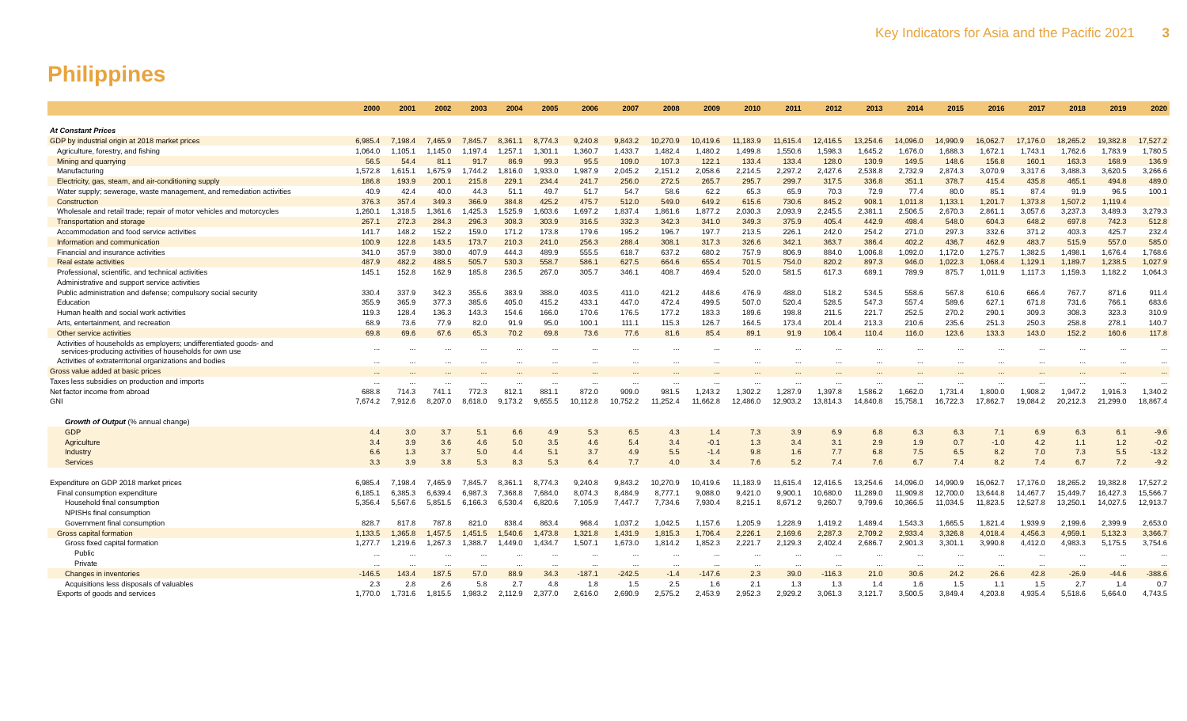Key Indicators for Asia and the Pacific 2021 3
Philippines
| | 2000 | 2001 | 2002 | 2003 | 2004 | 2005 | 2006 | 2007 | 2008 | 2009 | 2010 | 2011 | 2012 | 2013 | 2014 | 2015 | 2016 | 2017 | 2018 | 2019 | 2020 |
| --- | --- | --- | --- | --- | --- | --- | --- | --- | --- | --- | --- | --- | --- | --- | --- | --- | --- | --- | --- | --- | --- |
| At Constant Prices | | | | | | | | | | | | | | | | | | | | | |
| GDP by industrial origin at 2018 market prices | 6,985.4 | 7,198.4 | 7,465.9 | 7,845.7 | 8,361.1 | 8,774.3 | 9,240.8 | 9,843.2 | 10,270.9 | 10,419.6 | 11,183.9 | 11,615.4 | 12,416.5 | 13,254.6 | 14,096.0 | 14,990.9 | 16,062.7 | 17,176.0 | 18,265.2 | 19,382.8 | 17,527.2 |
| Agriculture, forestry, and fishing | 1,064.0 | 1,105.1 | 1,145.0 | 1,197.4 | 1,257.1 | 1,301.1 | 1,360.7 | 1,433.7 | 1,482.4 | 1,480.2 | 1,499.8 | 1,550.6 | 1,598.3 | 1,645.2 | 1,676.0 | 1,688.3 | 1,672.1 | 1,743.1 | 1,762.6 | 1,783.9 | 1,780.5 |
| Mining and quarrying | 56.5 | 54.4 | 81.1 | 91.7 | 86.9 | 99.3 | 95.5 | 109.0 | 107.3 | 122.1 | 133.4 | 133.4 | 128.0 | 130.9 | 149.5 | 148.6 | 156.8 | 160.1 | 163.3 | 168.9 | 136.9 |
| Manufacturing | 1,572.8 | 1,615.1 | 1,675.9 | 1,744.2 | 1,816.0 | 1,933.0 | 1,987.9 | 2,045.2 | 2,151.2 | 2,058.6 | 2,214.5 | 2,297.2 | 2,427.6 | 2,538.8 | 2,732.9 | 2,874.3 | 3,070.9 | 3,317.6 | 3,488.3 | 3,620.5 | 3,266.6 |
| Electricity, gas, steam, and air-conditioning supply | 186.8 | 193.9 | 200.1 | 215.8 | 229.1 | 234.4 | 241.7 | 256.0 | 272.5 | 265.7 | 295.7 | 299.7 | 317.5 | 336.8 | 351.1 | 378.7 | 415.4 | 435.8 | 465.1 | 494.8 | 489.0 |
| Water supply; sewerage, waste management, and remediation activities | 40.9 | 42.4 | 40.0 | 44.3 | 51.1 | 49.7 | 51.7 | 54.7 | 58.6 | 62.2 | 65.3 | 65.9 | 70.3 | 72.9 | 77.4 | 80.0 | 85.1 | 87.4 | 91.9 | 96.5 | 100.1 |
| Construction | 376.3 | 357.4 | 349.3 | 366.9 | 384.8 | 425.2 | 475.7 | 512.0 | 549.0 | 649.2 | 615.6 | 730.6 | 845.2 | 908.1 | 1,011.8 | 1,133.1 | 1,201.7 | 1,373.8 | 1,507.2 | 1,119.4 | |
| Wholesale and retail trade; repair of motor vehicles and motorcycles | 1,260.1 | 1,318.5 | 1,361.6 | 1,425.3 | 1,525.9 | 1,603.6 | 1,697.2 | 1,837.4 | 1,861.6 | 1,877.2 | 2,030.3 | 2,093.9 | 2,245.5 | 2,381.1 | 2,506.5 | 2,670.3 | 2,861.1 | 3,057.6 | 3,237.3 | 3,489.3 | 3,279.3 |
| Transportation and storage | 267.1 | 272.3 | 284.3 | 296.3 | 308.3 | 303.9 | 316.5 | 332.3 | 342.3 | 341.0 | 349.3 | 375.9 | 405.4 | 442.9 | 498.4 | 548.0 | 604.3 | 648.2 | 697.8 | 742.3 | 512.8 |
| Accommodation and food service activities | 141.7 | 148.2 | 152.2 | 159.0 | 171.2 | 173.8 | 179.6 | 195.2 | 196.7 | 197.7 | 213.5 | 226.1 | 242.0 | 254.2 | 271.0 | 297.3 | 332.6 | 371.2 | 403.3 | 425.7 | 232.4 |
| Information and communication | 100.9 | 122.8 | 143.5 | 173.7 | 210.3 | 241.0 | 256.3 | 288.4 | 308.1 | 317.3 | 326.6 | 342.1 | 363.7 | 386.4 | 402.2 | 436.7 | 462.9 | 483.7 | 515.9 | 557.0 | 585.0 |
| Financial and insurance activities | 341.0 | 357.9 | 380.0 | 407.9 | 444.3 | 489.9 | 555.5 | 618.7 | 637.2 | 680.2 | 757.9 | 806.9 | 884.0 | 1,006.8 | 1,092.0 | 1,172.0 | 1,275.7 | 1,382.5 | 1,498.1 | 1,676.4 | 1,768.6 |
| Real estate activities | 487.9 | 482.2 | 488.5 | 505.7 | 530.3 | 558.7 | 586.1 | 627.5 | 664.6 | 655.4 | 701.5 | 754.0 | 820.2 | 897.3 | 946.0 | 1,022.3 | 1,068.4 | 1,129.1 | 1,189.7 | 1,238.5 | 1,027.9 |
| Professional, scientific, and technical activities | 145.1 | 152.8 | 162.9 | 185.8 | 236.5 | 267.0 | 305.7 | 346.1 | 408.7 | 469.4 | 520.0 | 581.5 | 617.3 | 689.1 | 789.9 | 875.7 | 1,011.9 | 1,117.3 | 1,159.3 | 1,182.2 | 1,064.3 |
| Administrative and support service activities | | | | | | | | | | | | | | | | | | | | | |
| Public administration and defense; compulsory social security | 330.4 | 337.9 | 342.3 | 355.6 | 383.9 | 388.0 | 403.5 | 411.0 | 421.2 | 448.6 | 476.9 | 488.0 | 518.2 | 534.5 | 558.6 | 567.8 | 610.6 | 666.4 | 767.7 | 871.6 | 911.4 |
| Education | 355.9 | 365.9 | 377.3 | 385.6 | 405.0 | 415.2 | 433.1 | 447.0 | 472.4 | 499.5 | 507.0 | 520.4 | 528.5 | 547.3 | 557.4 | 589.6 | 627.1 | 671.8 | 731.6 | 766.1 | 683.6 |
| Human health and social work activities | 119.3 | 128.4 | 136.3 | 143.3 | 154.6 | 166.0 | 170.6 | 176.5 | 177.2 | 183.3 | 189.6 | 198.8 | 211.5 | 221.7 | 252.5 | 270.2 | 290.1 | 309.3 | 308.3 | 323.3 | 310.9 |
| Arts, entertainment, and recreation | 68.9 | 73.6 | 77.9 | 82.0 | 91.9 | 95.0 | 100.1 | 111.1 | 115.3 | 126.7 | 164.5 | 173.4 | 201.4 | 213.3 | 210.6 | 235.6 | 251.3 | 250.3 | 258.8 | 278.1 | 140.7 |
| Other service activities | 69.8 | 69.6 | 67.6 | 65.3 | 70.2 | 69.8 | 73.6 | 77.6 | 81.6 | 85.4 | 89.1 | 91.9 | 106.4 | 110.4 | 116.0 | 123.6 | 133.3 | 143.0 | 152.2 | 160.6 | 117.8 |
| Activities of households as employers; undifferentiated goods- and services-producing activities of households for own use | ... | ... | ... | ... | ... | ... | ... | ... | ... | ... | ... | ... | ... | ... | ... | ... | ... | ... | ... | ... | ... |
| Activities of extraterritorial organizations and bodies | ... | ... | ... | ... | ... | ... | ... | ... | ... | ... | ... | ... | ... | ... | ... | ... | ... | ... | ... | ... | ... |
| Gross value added at basic prices | ... | ... | ... | ... | ... | ... | ... | ... | ... | ... | ... | ... | ... | ... | ... | ... | ... | ... | ... | ... | ... |
| Taxes less subsidies on production and imports | ... | ... | ... | ... | ... | ... | ... | ... | ... | ... | ... | ... | ... | ... | ... | ... | ... | ... | ... | ... | ... |
| Net factor income from abroad | 688.8 | 714.3 | 741.1 | 772.3 | 812.1 | 881.1 | 872.0 | 909.0 | 981.5 | 1,243.2 | 1,302.2 | 1,287.9 | 1,397.8 | 1,586.2 | 1,662.0 | 1,731.4 | 1,800.0 | 1,908.2 | 1,947.2 | 1,916.3 | 1,340.2 |
| GNI | 7,674.2 | 7,912.6 | 8,207.0 | 8,618.0 | 9,173.2 | 9,655.5 | 10,112.8 | 10,752.2 | 11,252.4 | 11,662.8 | 12,486.0 | 12,903.2 | 13,814.3 | 14,840.8 | 15,758.1 | 16,722.3 | 17,862.7 | 19,084.2 | 20,212.3 | 21,299.0 | 18,867.4 |
| Growth of Output (% annual change) | | | | | | | | | | | | | | | | | | | | | |
| GDP | 4.4 | 3.0 | 3.7 | 5.1 | 6.6 | 4.9 | 5.3 | 6.5 | 4.3 | 1.4 | 7.3 | 3.9 | 6.9 | 6.8 | 6.3 | 6.3 | 7.1 | 6.9 | 6.3 | 6.1 | -9.6 |
| Agriculture | 3.4 | 3.9 | 3.6 | 4.6 | 5.0 | 3.5 | 4.6 | 5.4 | 3.4 | -0.1 | 1.3 | 3.4 | 3.1 | 2.9 | 1.9 | 0.7 | -1.0 | 4.2 | 1.1 | 1.2 | -0.2 |
| Industry | 6.6 | 1.3 | 3.7 | 5.0 | 4.4 | 5.1 | 3.7 | 4.9 | 5.5 | -1.4 | 9.8 | 1.6 | 7.7 | 6.8 | 7.5 | 6.5 | 8.2 | 7.0 | 7.3 | 5.5 | -13.2 |
| Services | 3.3 | 3.9 | 3.8 | 5.3 | 8.3 | 5.3 | 6.4 | 7.7 | 4.0 | 3.4 | 7.6 | 5.2 | 7.4 | 7.6 | 6.7 | 7.4 | 8.2 | 7.4 | 6.7 | 7.2 | -9.2 |
| Expenditure on GDP 2018 market prices | 6,985.4 | 7,198.4 | 7,465.9 | 7,845.7 | 8,361.1 | 8,774.3 | 9,240.8 | 9,843.2 | 10,270.9 | 10,419.6 | 11,183.9 | 11,615.4 | 12,416.5 | 13,254.6 | 14,096.0 | 14,990.9 | 16,062.7 | 17,176.0 | 18,265.2 | 19,382.8 | 17,527.2 |
| Final consumption expenditure | 6,185.1 | 6,385.3 | 6,639.4 | 6,987.3 | 7,368.8 | 7,684.0 | 8,074.3 | 8,484.9 | 8,777.1 | 9,088.0 | 9,421.0 | 9,900.1 | 10,680.0 | 11,289.0 | 11,909.8 | 12,700.0 | 13,644.8 | 14,467.7 | 15,449.7 | 16,427.3 | 15,566.7 |
| Household final consumption | 5,356.4 | 5,567.6 | 5,851.5 | 6,166.3 | 6,530.4 | 6,820.6 | 7,105.9 | 7,447.7 | 7,734.6 | 7,930.4 | 8,215.1 | 8,671.2 | 9,260.7 | 9,799.6 | 10,366.5 | 11,034.5 | 11,823.5 | 12,527.8 | 13,250.1 | 14,027.5 | 12,913.7 |
| NPISHs final consumption | | | | | | | | | | | | | | | | | | | | | |
| Government final consumption | 828.7 | 817.8 | 787.8 | 821.0 | 838.4 | 863.4 | 968.4 | 1,037.2 | 1,042.5 | 1,157.6 | 1,205.9 | 1,228.9 | 1,419.2 | 1,489.4 | 1,543.3 | 1,665.5 | 1,821.4 | 1,939.9 | 2,199.6 | 2,399.9 | 2,653.0 |
| Gross capital formation | 1,133.5 | 1,365.8 | 1,457.5 | 1,451.5 | 1,540.6 | 1,473.8 | 1,321.8 | 1,431.9 | 1,815.3 | 1,706.4 | 2,226.1 | 2,169.6 | 2,287.3 | 2,709.2 | 2,933.4 | 3,326.8 | 4,018.4 | 4,456.3 | 4,959.1 | 5,132.3 | 3,366.7 |
| Gross fixed capital formation | 1,277.7 | 1,219.6 | 1,267.3 | 1,388.7 | 1,449.0 | 1,434.7 | 1,507.1 | 1,673.0 | 1,814.2 | 1,852.3 | 2,221.7 | 2,129.3 | 2,402.4 | 2,686.7 | 2,901.3 | 3,301.1 | 3,990.8 | 4,412.0 | 4,983.3 | 5,175.5 | 3,754.6 |
| Public | ... | ... | ... | ... | ... | ... | ... | ... | ... | ... | ... | ... | ... | ... | ... | ... | ... | ... | ... | ... | ... |
| Private | ... | ... | ... | ... | ... | ... | ... | ... | ... | ... | ... | ... | ... | ... | ... | ... | ... | ... | ... | ... | ... |
| Changes in inventories | -146.5 | 143.4 | 187.5 | 57.0 | 88.9 | 34.3 | -187.1 | -242.5 | -1.4 | -147.6 | 2.3 | 39.0 | -116.3 | 21.0 | 30.6 | 24.2 | 26.6 | 42.8 | -26.9 | -44.6 | -388.6 |
| Acquisitions less disposals of valuables | 2.3 | 2.8 | 2.6 | 5.8 | 2.7 | 4.8 | 1.8 | 1.5 | 2.5 | 1.6 | 2.1 | 1.3 | 1.3 | 1.4 | 1.6 | 1.5 | 1.1 | 1.5 | 2.7 | 1.4 | 0.7 |
| Exports of goods and services | 1,770.0 | 1,731.6 | 1,815.5 | 1,983.2 | 2,112.9 | 2,377.0 | 2,616.0 | 2,690.9 | 2,575.2 | 2,453.9 | 2,952.3 | 2,929.2 | 3,061.3 | 3,121.7 | 3,500.5 | 3,849.4 | 4,203.8 | 4,935.4 | 5,518.6 | 5,664.0 | 4,743.5 |